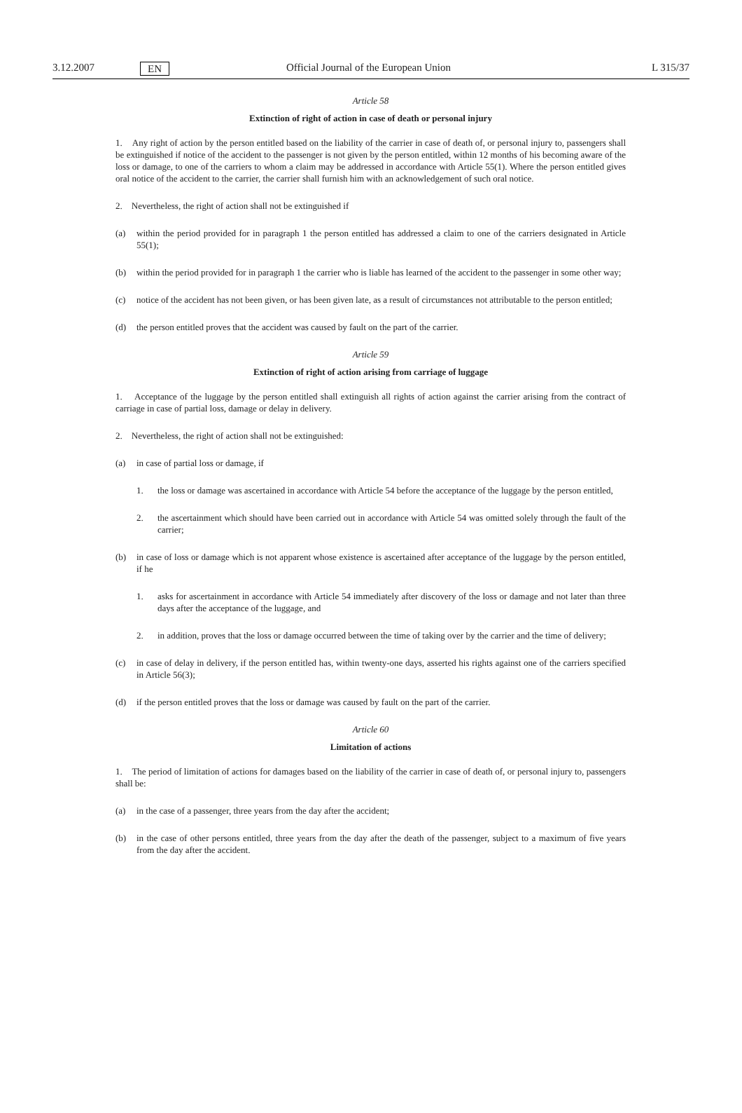3.12.2007 EN Official Journal of the European Union L 315/37
Article 58
Extinction of right of action in case of death or personal injury
1. Any right of action by the person entitled based on the liability of the carrier in case of death of, or personal injury to, passengers shall be extinguished if notice of the accident to the passenger is not given by the person entitled, within 12 months of his becoming aware of the loss or damage, to one of the carriers to whom a claim may be addressed in accordance with Article 55(1). Where the person entitled gives oral notice of the accident to the carrier, the carrier shall furnish him with an acknowledgement of such oral notice.
2. Nevertheless, the right of action shall not be extinguished if
(a) within the period provided for in paragraph 1 the person entitled has addressed a claim to one of the carriers designated in Article 55(1);
(b) within the period provided for in paragraph 1 the carrier who is liable has learned of the accident to the passenger in some other way;
(c) notice of the accident has not been given, or has been given late, as a result of circumstances not attributable to the person entitled;
(d) the person entitled proves that the accident was caused by fault on the part of the carrier.
Article 59
Extinction of right of action arising from carriage of luggage
1. Acceptance of the luggage by the person entitled shall extinguish all rights of action against the carrier arising from the contract of carriage in case of partial loss, damage or delay in delivery.
2. Nevertheless, the right of action shall not be extinguished:
(a) in case of partial loss or damage, if
1. the loss or damage was ascertained in accordance with Article 54 before the acceptance of the luggage by the person entitled,
2. the ascertainment which should have been carried out in accordance with Article 54 was omitted solely through the fault of the carrier;
(b) in case of loss or damage which is not apparent whose existence is ascertained after acceptance of the luggage by the person entitled, if he
1. asks for ascertainment in accordance with Article 54 immediately after discovery of the loss or damage and not later than three days after the acceptance of the luggage, and
2. in addition, proves that the loss or damage occurred between the time of taking over by the carrier and the time of delivery;
(c) in case of delay in delivery, if the person entitled has, within twenty-one days, asserted his rights against one of the carriers specified in Article 56(3);
(d) if the person entitled proves that the loss or damage was caused by fault on the part of the carrier.
Article 60
Limitation of actions
1. The period of limitation of actions for damages based on the liability of the carrier in case of death of, or personal injury to, passengers shall be:
(a) in the case of a passenger, three years from the day after the accident;
(b) in the case of other persons entitled, three years from the day after the death of the passenger, subject to a maximum of five years from the day after the accident.